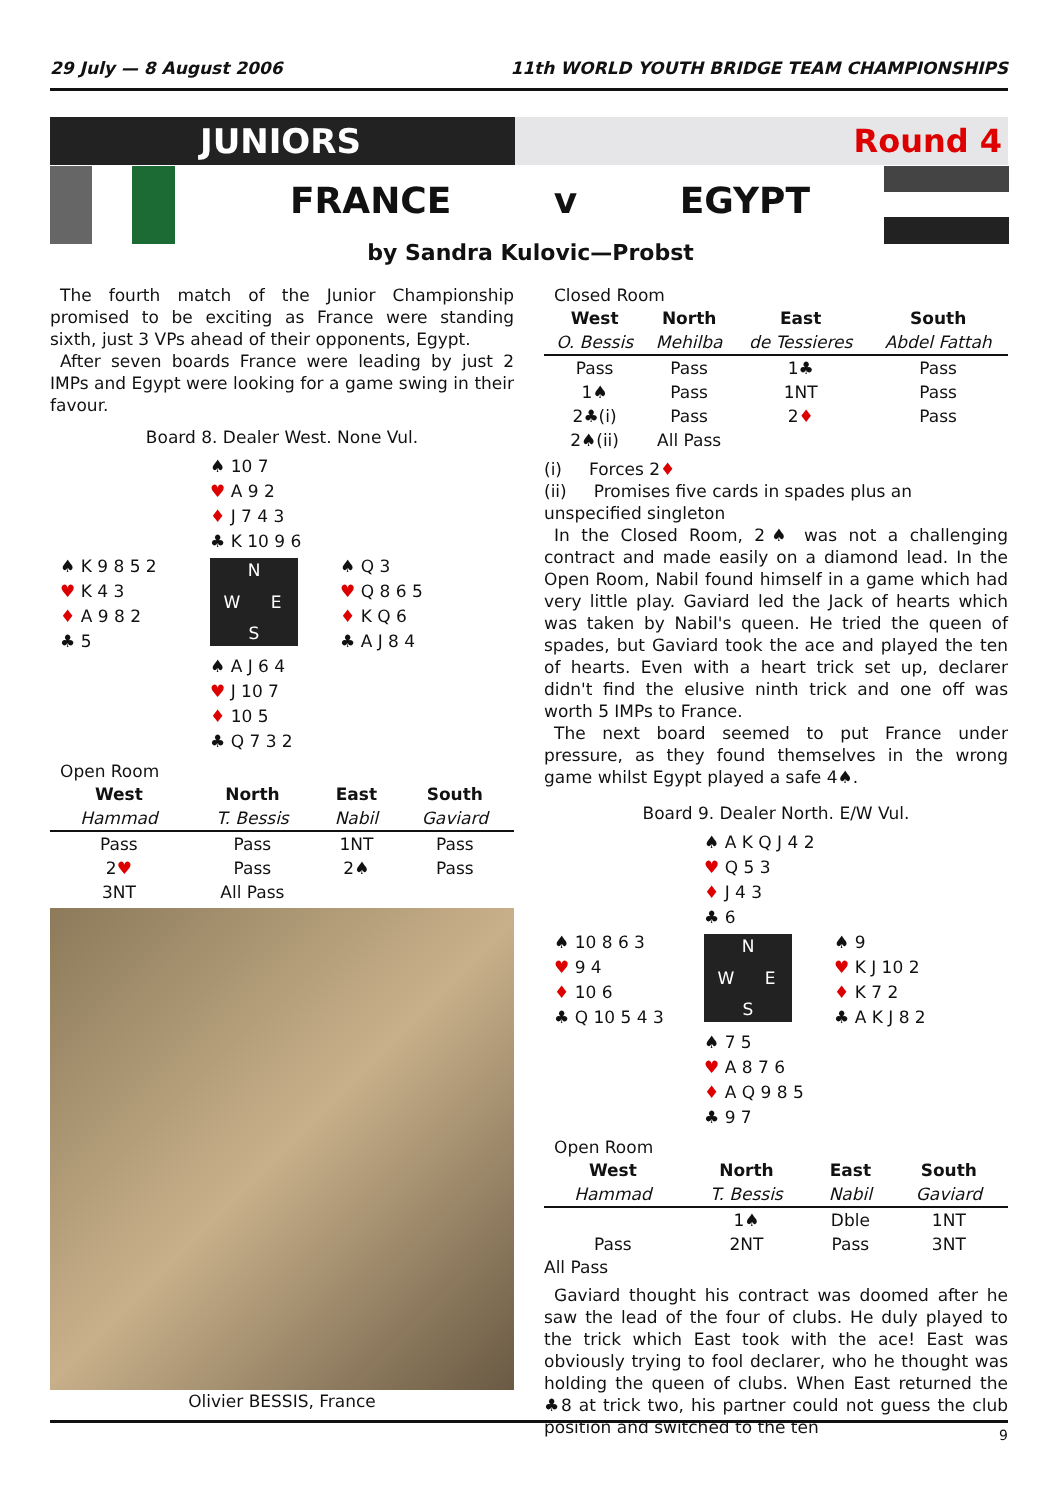29 July — 8 August 2006 11th WORLD YOUTH BRIDGE TEAM CHAMPIONSHIPS
JUNIORS Round 4
FRANCE v EGYPT
by Sandra Kulovic—Probst
The fourth match of the Junior Championship promised to be exciting as France were standing sixth, just 3 VPs ahead of their opponents, Egypt.
After seven boards France were leading by just 2 IMPs and Egypt were looking for a game swing in their favour.
Board 8. Dealer West. None Vul.
♠ 10 7
♥ A 9 2
♦ J 7 4 3
♣ K 10 9 6
♠ K 9 8 5 2
♥ K 4 3
♦ A 9 8 2
♣ 5
NWES
♠ Q 3
♥ Q 8 6 5
♦ K Q 6
♣ A J 8 4
♠ A J 6 4
♥ J 10 7
♦ 10 5
♣ Q 7 3 2
Open Room
| West | North | East | South |
| --- | --- | --- | --- |
| Hammad | T. Bessis | Nabil | Gaviard |
| Pass | Pass | 1NT | Pass |
| 2 ♥ | Pass | 2♠ | Pass |
| 3NT | All Pass | | |
Olivier BESSIS, France
Closed Room
| West | North | East | South |
| --- | --- | --- | --- |
| O. Bessis | Mehilba | de Tessieres | Abdel Fattah |
| Pass | Pass | 1♣ | Pass |
| 1♠ | Pass | 1NT | Pass |
| 2♣(i) | Pass | 2 ♦ | Pass |
| 2♠(ii) | All Pass | | |
(i) Forces 2♦
(ii) Promises five cards in spades plus an unspecified singleton
In the Closed Room, 2♠ was not a challenging contract and made easily on a diamond lead. In the Open Room, Nabil found himself in a game which had very little play. Gaviard led the Jack of hearts which was taken by Nabil's queen. He tried the queen of spades, but Gaviard took the ace and played the ten of hearts. Even with a heart trick set up, declarer didn't find the elusive ninth trick and one off was worth 5 IMPs to France.
The next board seemed to put France under pressure, as they found themselves in the wrong game whilst Egypt played a safe 4♠.
Board 9. Dealer North. E/W Vul.
♠ A K Q J 4 2
♥ Q 5 3
♦ J 4 3
♣ 6
♠ 10 8 6 3
♥ 9 4
♦ 10 6
♣ Q 10 5 4 3
NWES
♠ 9
♥ K J 10 2
♦ K 7 2
♣ A K J 8 2
♠ 7 5
♥ A 8 7 6
♦ A Q 9 8 5
♣ 9 7
Open Room
| West | North | East | South |
| --- | --- | --- | --- |
| Hammad | T. Bessis | Nabil | Gaviard |
| | 1♠ | Dble | 1NT |
| Pass | 2NT | Pass | 3NT |
All Pass
Gaviard thought his contract was doomed after he saw the lead of the four of clubs. He duly played to the trick which East took with the ace! East was obviously trying to fool declarer, who he thought was holding the queen of clubs. When East returned the ♣8 at trick two, his partner could not guess the club position and switched to the ten
9